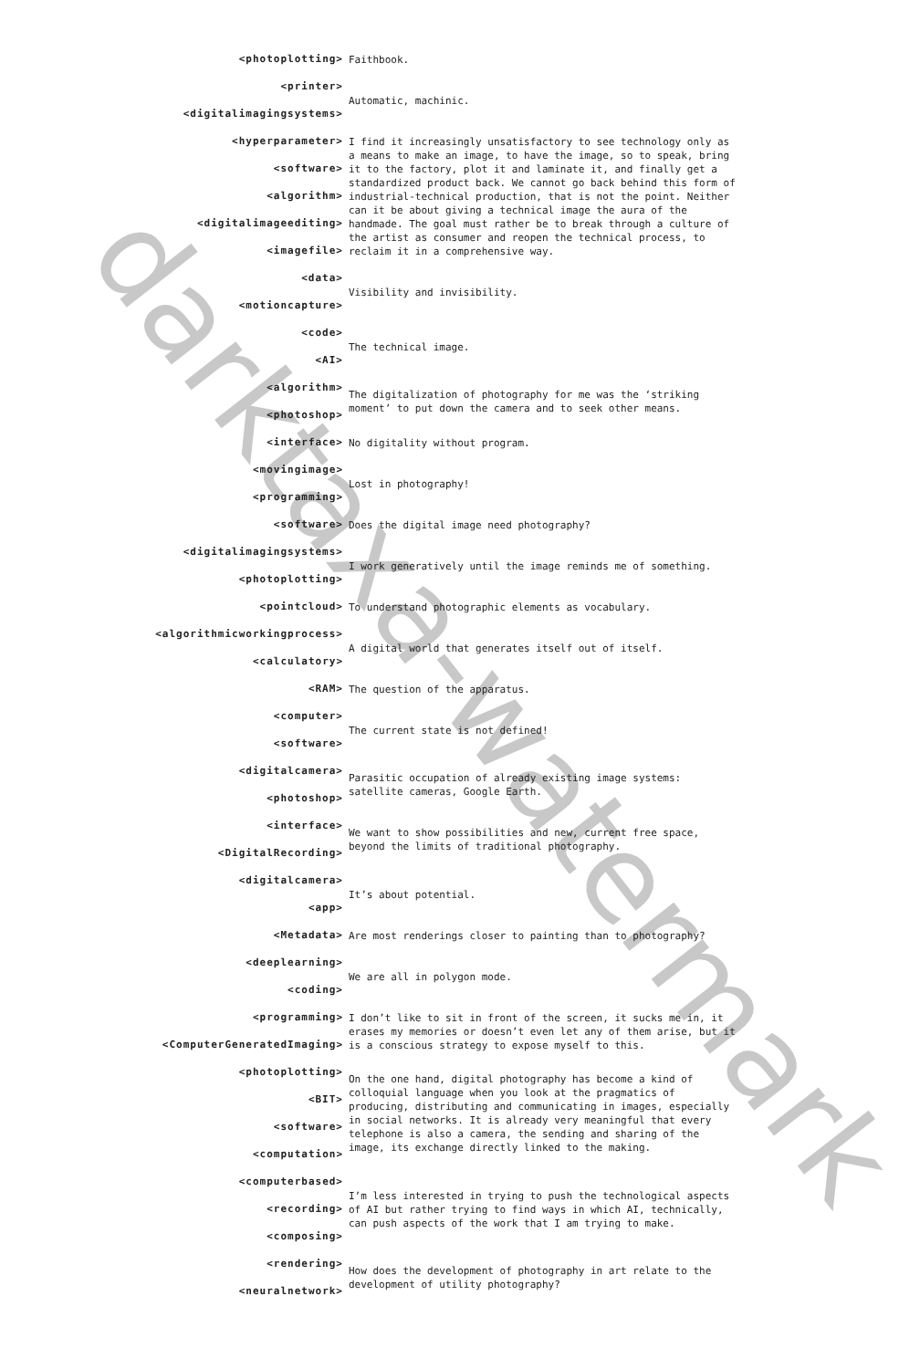darktaxa-watermark
<photoplotting>
Faithbook.
<printer>
<digitalimagingsystems>
Automatic, machinic.
<hyperparameter>
<software>
<algorithm>
<digitalimageediting>
<imagefile>
I find it increasingly unsatisfactory to see technology only as a means to make an image, to have the image, so to speak, bring it to the factory, plot it and laminate it, and finally get a standardized product back. We cannot go back behind this form of industrial-technical production, that is not the point. Neither can it be about giving a technical image the aura of the handmade. The goal must rather be to break through a culture of the artist as consumer and reopen the technical process, to reclaim it in a comprehensive way.
<data>
<motioncapture>
Visibility and invisibility.
<code>
<AI>
The technical image.
<algorithm>
<photoshop>
The digitalization of photography for me was the ‘striking moment’ to put down the camera and to seek other means.
<interface>
No digitality without program.
<movingimage>
<programming>
Lost in photography!
<software>
Does the digital image need photography?
<digitalimagingsystems>
<photoplotting>
I work generatively until the image reminds me of something.
<pointcloud>
To understand photographic elements as vocabulary.
<algorithmicworkingprocess>
<calculatory>
A digital world that generates itself out of itself.
<RAM>
The question of the apparatus.
<computer>
<software>
The current state is not defined!
<digitalcamera>
<photoshop>
Parasitic occupation of already existing image systems: satellite cameras, Google Earth.
<interface>
<DigitalRecording>
We want to show possibilities and new, current free space, beyond the limits of traditional photography.
<digitalcamera>
<app>
It’s about potential.
<Metadata>
Are most renderings closer to painting than to photography?
<deeplearning>
<coding>
We are all in polygon mode.
<programming>
<ComputerGeneratedImaging>
I don’t like to sit in front of the screen, it sucks me in, it erases my memories or doesn’t even let any of them arise, but it is a conscious strategy to expose myself to this.
<photoplotting>
<BIT>
<software>
<computation>
On the one hand, digital photography has become a kind of colloquial language when you look at the pragmatics of producing, distributing and communicating in images, especially in social networks. It is already very meaningful that every telephone is also a camera, the sending and sharing of the image, its exchange directly linked to the making.
<computerbased>
<recording>
<composing>
I’m less interested in trying to push the technological aspects of AI but rather trying to find ways in which AI, technically, can push aspects of the work that I am trying to make.
<rendering>
<neuralnetwork>
How does the development of photography in art relate to the development of utility photography?